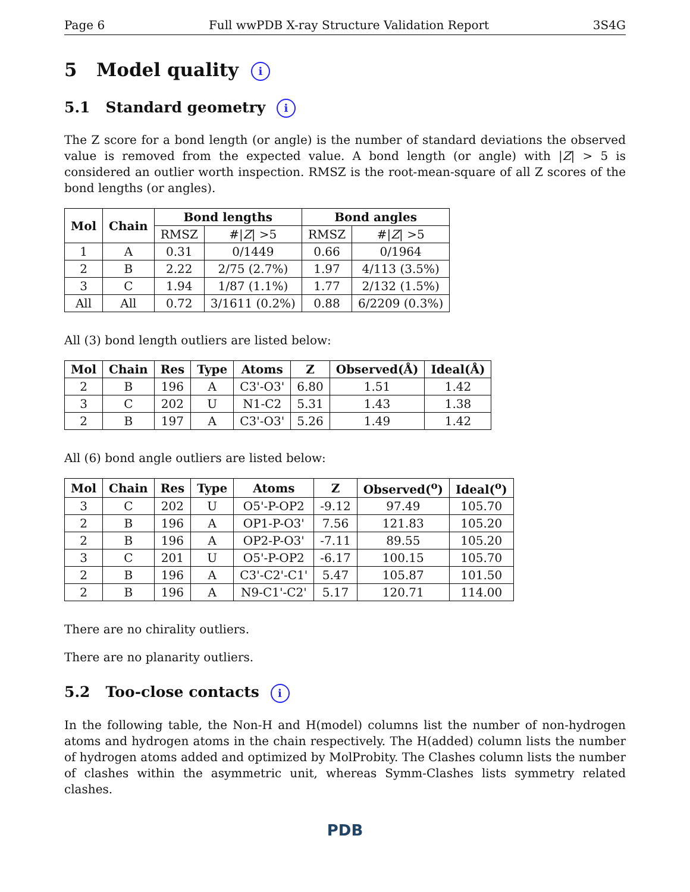Page 6 Full wwPDB X-ray Structure Validation Report 3S4G
5 Model quality i
5.1 Standard geometry i
The Z score for a bond length (or angle) is the number of standard deviations the observed value is removed from the expected value. A bond length (or angle) with |Z| > 5 is considered an outlier worth inspection. RMSZ is the root-mean-square of all Z scores of the bond lengths (or angles).
| Mol | Chain | Bond lengths | | Bond angles | |
| --- | --- | --- | --- | --- | --- |
| | | RMSZ | #/ Z / >5 | RMSZ | #/ Z / >5 |
| 1 | A | 0.31 | 0/1449 | 0.66 | 0/1964 |
| 2 | B | 2.22 | 2/75 (2.7%) | 1.97 | 4/113 (3.5%) |
| 3 | C | 1.94 | 1/87 (1.1%) | 1.77 | 2/132 (1.5%) |
| All | All | 0.72 | 3/1611 (0.2%) | 0.88 | 6/2209 (0.3%) |
All (3) bond length outliers are listed below:
| Mol | Chain | Res | Type | Atoms | Z | Observed(Å) | Ideal(Å) |
| --- | --- | --- | --- | --- | --- | --- | --- |
| 2 | B | 196 | A | C3'-O3' | 6.80 | 1.51 | 1.42 |
| 3 | C | 202 | U | N1-C2 | 5.31 | 1.43 | 1.38 |
| 2 | B | 197 | A | C3'-O3' | 5.26 | 1.49 | 1.42 |
All (6) bond angle outliers are listed below:
| Mol | Chain | Res | Type | Atoms | Z | Observed(<sup>o</sup>) | Ideal(<sup>o</sup>) |
| --- | --- | --- | --- | --- | --- | --- | --- |
| 3 | C | 202 | U | O5'-P-OP2 | -9.12 | 97.49 | 105.70 |
| 2 | B | 196 | A | OP1-P-O3' | 7.56 | 121.83 | 105.20 |
| 2 | B | 196 | A | OP2-P-O3' | -7.11 | 89.55 | 105.20 |
| 3 | C | 201 | U | O5'-P-OP2 | -6.17 | 100.15 | 105.70 |
| 2 | B | 196 | A | C3'-C2'-C1' | 5.47 | 105.87 | 101.50 |
| 2 | B | 196 | A | N9-C1'-C2' | 5.17 | 120.71 | 114.00 |
There are no chirality outliers.
There are no planarity outliers.
5.2 Too-close contacts i
In the following table, the Non-H and H(model) columns list the number of non-hydrogen atoms and hydrogen atoms in the chain respectively. The H(added) column lists the number of hydrogen atoms added and optimized by MolProbity. The Clashes column lists the number of clashes within the asymmetric unit, whereas Symm-Clashes lists symmetry related clashes.
PDB